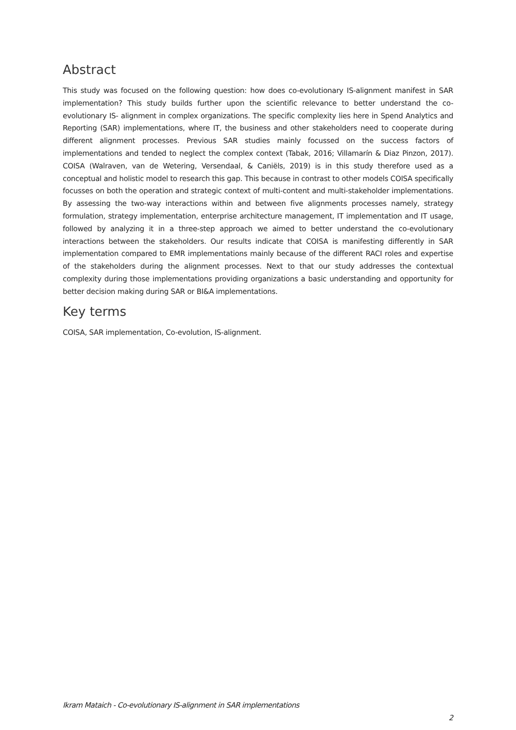Abstract
This study was focused on the following question: how does co-evolutionary IS-alignment manifest in SAR implementation? This study builds further upon the scientific relevance to better understand the co-evolutionary IS- alignment in complex organizations. The specific complexity lies here in Spend Analytics and Reporting (SAR) implementations, where IT, the business and other stakeholders need to cooperate during different alignment processes. Previous SAR studies mainly focussed on the success factors of implementations and tended to neglect the complex context (Tabak, 2016; Villamarín & Diaz Pinzon, 2017). COISA (Walraven, van de Wetering, Versendaal, & Caniëls, 2019) is in this study therefore used as a conceptual and holistic model to research this gap. This because in contrast to other models COISA specifically focusses on both the operation and strategic context of multi-content and multi-stakeholder implementations. By assessing the two-way interactions within and between five alignments processes namely, strategy formulation, strategy implementation, enterprise architecture management, IT implementation and IT usage, followed by analyzing it in a three-step approach we aimed to better understand the co-evolutionary interactions between the stakeholders. Our results indicate that COISA is manifesting differently in SAR implementation compared to EMR implementations mainly because of the different RACI roles and expertise of the stakeholders during the alignment processes. Next to that our study addresses the contextual complexity during those implementations providing organizations a basic understanding and opportunity for better decision making during SAR or BI&A implementations.
Key terms
COISA, SAR implementation, Co-evolution, IS-alignment.
Ikram Mataich - Co-evolutionary IS-alignment in SAR implementations
2